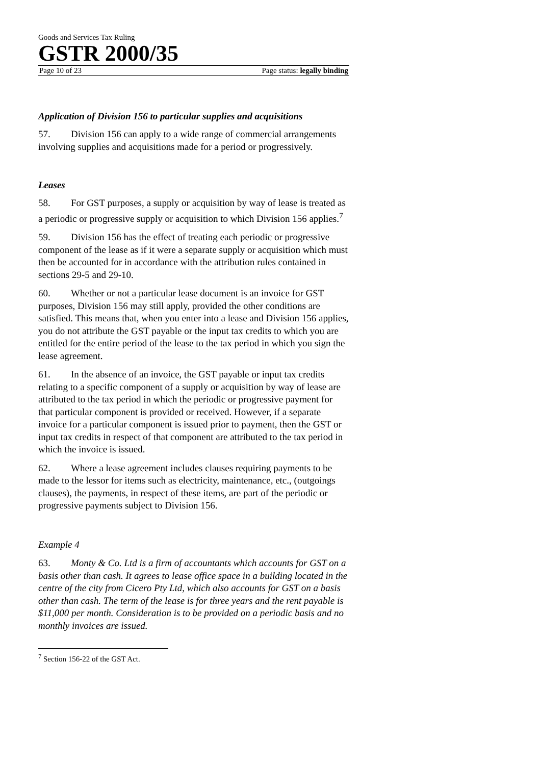Goods and Services Tax Ruling
GSTR 2000/35
Page 10 of 23 Page status: legally binding
Application of Division 156 to particular supplies and acquisitions
57. Division 156 can apply to a wide range of commercial arrangements involving supplies and acquisitions made for a period or progressively.
Leases
58. For GST purposes, a supply or acquisition by way of lease is treated as a periodic or progressive supply or acquisition to which Division 156 applies.<sup>7</sup>
59. Division 156 has the effect of treating each periodic or progressive component of the lease as if it were a separate supply or acquisition which must then be accounted for in accordance with the attribution rules contained in sections 29-5 and 29-10.
60. Whether or not a particular lease document is an invoice for GST purposes, Division 156 may still apply, provided the other conditions are satisfied. This means that, when you enter into a lease and Division 156 applies, you do not attribute the GST payable or the input tax credits to which you are entitled for the entire period of the lease to the tax period in which you sign the lease agreement.
61. In the absence of an invoice, the GST payable or input tax credits relating to a specific component of a supply or acquisition by way of lease are attributed to the tax period in which the periodic or progressive payment for that particular component is provided or received. However, if a separate invoice for a particular component is issued prior to payment, then the GST or input tax credits in respect of that component are attributed to the tax period in which the invoice is issued.
62. Where a lease agreement includes clauses requiring payments to be made to the lessor for items such as electricity, maintenance, etc., (outgoings clauses), the payments, in respect of these items, are part of the periodic or progressive payments subject to Division 156.
Example 4
63. Monty & Co. Ltd is a firm of accountants which accounts for GST on a basis other than cash. It agrees to lease office space in a building located in the centre of the city from Cicero Pty Ltd, which also accounts for GST on a basis other than cash. The term of the lease is for three years and the rent payable is $11,000 per month. Consideration is to be provided on a periodic basis and no monthly invoices are issued.
<sup>7</sup> Section 156-22 of the GST Act.